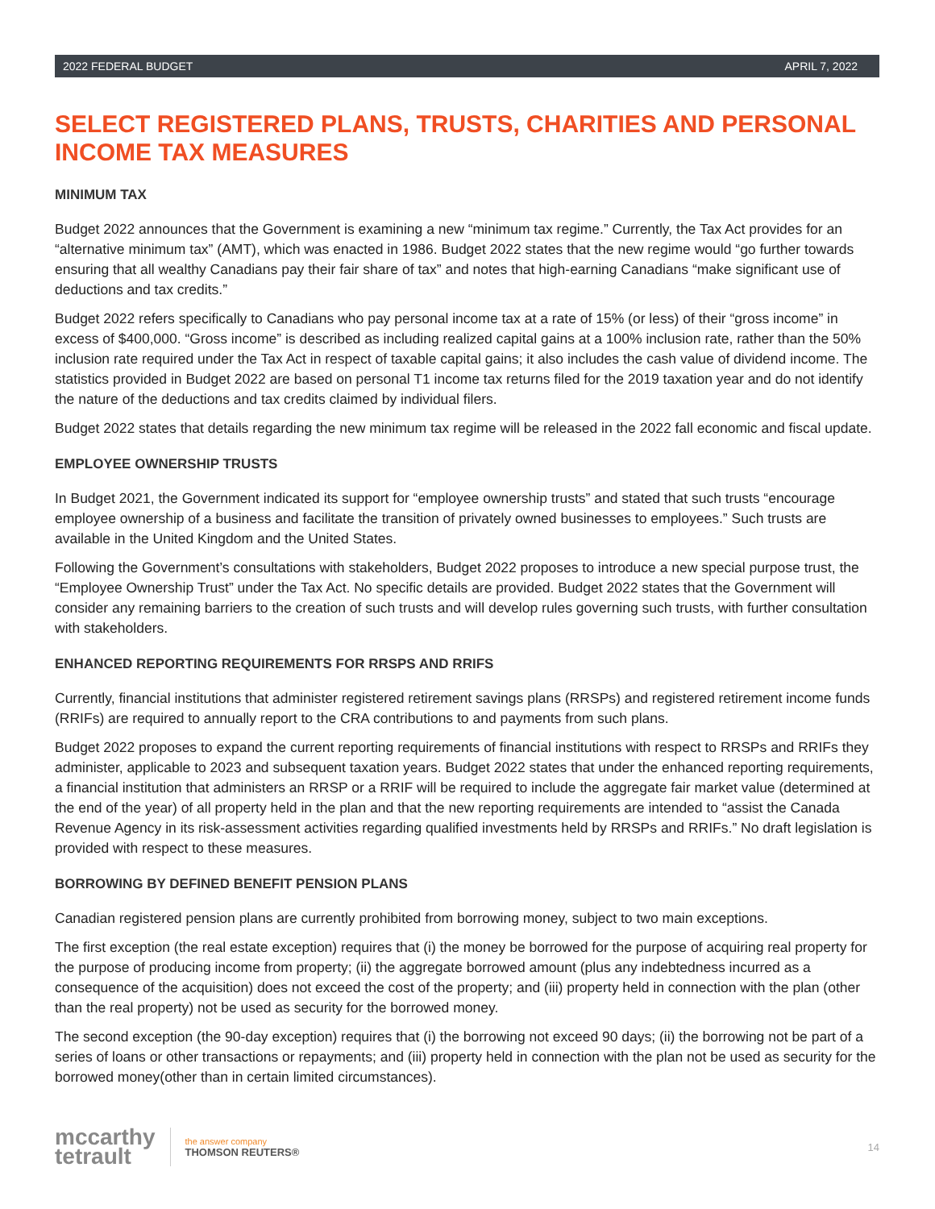2022 FEDERAL BUDGET APRIL 7, 2022
SELECT REGISTERED PLANS, TRUSTS, CHARITIES AND PERSONAL INCOME TAX MEASURES
MINIMUM TAX
Budget 2022 announces that the Government is examining a new “minimum tax regime.” Currently, the Tax Act provides for an “alternative minimum tax” (AMT), which was enacted in 1986. Budget 2022 states that the new regime would “go further towards ensuring that all wealthy Canadians pay their fair share of tax” and notes that high-earning Canadians “make significant use of deductions and tax credits.”
Budget 2022 refers specifically to Canadians who pay personal income tax at a rate of 15% (or less) of their “gross income” in excess of $400,000. “Gross income” is described as including realized capital gains at a 100% inclusion rate, rather than the 50% inclusion rate required under the Tax Act in respect of taxable capital gains; it also includes the cash value of dividend income. The statistics provided in Budget 2022 are based on personal T1 income tax returns filed for the 2019 taxation year and do not identify the nature of the deductions and tax credits claimed by individual filers.
Budget 2022 states that details regarding the new minimum tax regime will be released in the 2022 fall economic and fiscal update.
EMPLOYEE OWNERSHIP TRUSTS
In Budget 2021, the Government indicated its support for “employee ownership trusts” and stated that such trusts “encourage employee ownership of a business and facilitate the transition of privately owned businesses to employees.” Such trusts are available in the United Kingdom and the United States.
Following the Government’s consultations with stakeholders, Budget 2022 proposes to introduce a new special purpose trust, the “Employee Ownership Trust” under the Tax Act. No specific details are provided. Budget 2022 states that the Government will consider any remaining barriers to the creation of such trusts and will develop rules governing such trusts, with further consultation with stakeholders.
ENHANCED REPORTING REQUIREMENTS FOR RRSPS AND RRIFS
Currently, financial institutions that administer registered retirement savings plans (RRSPs) and registered retirement income funds (RRIFs) are required to annually report to the CRA contributions to and payments from such plans.
Budget 2022 proposes to expand the current reporting requirements of financial institutions with respect to RRSPs and RRIFs they administer, applicable to 2023 and subsequent taxation years. Budget 2022 states that under the enhanced reporting requirements, a financial institution that administers an RRSP or a RRIF will be required to include the aggregate fair market value (determined at the end of the year) of all property held in the plan and that the new reporting requirements are intended to “assist the Canada Revenue Agency in its risk-assessment activities regarding qualified investments held by RRSPs and RRIFs.” No draft legislation is provided with respect to these measures.
BORROWING BY DEFINED BENEFIT PENSION PLANS
Canadian registered pension plans are currently prohibited from borrowing money, subject to two main exceptions.
The first exception (the real estate exception) requires that (i) the money be borrowed for the purpose of acquiring real property for the purpose of producing income from property; (ii) the aggregate borrowed amount (plus any indebtedness incurred as a consequence of the acquisition) does not exceed the cost of the property; and (iii) property held in connection with the plan (other than the real property) not be used as security for the borrowed money.
The second exception (the 90-day exception) requires that (i) the borrowing not exceed 90 days; (ii) the borrowing not be part of a series of loans or other transactions or repayments; and (iii) property held in connection with the plan not be used as security for the borrowed money(other than in certain limited circumstances).
mccarthy
tetrault
the answer company
THOMSON REUTERS®
14